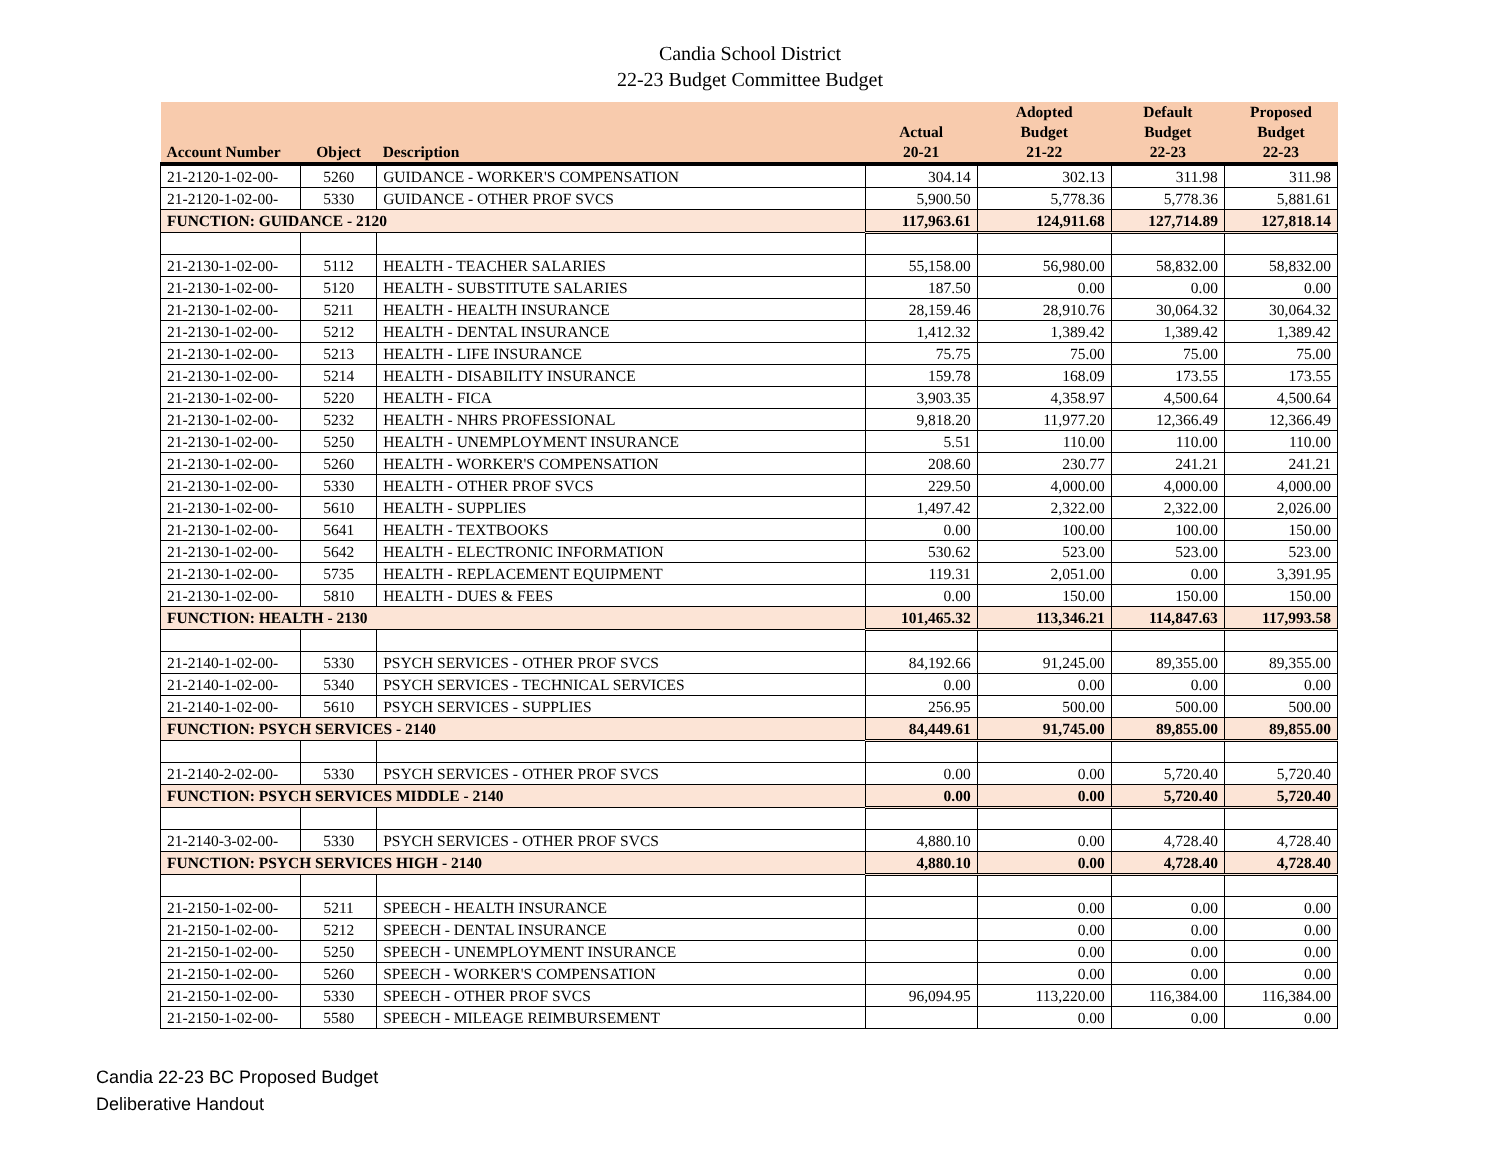Candia School District
22-23 Budget Committee Budget
| Account Number | Object | Description | Actual 20-21 | Adopted Budget 21-22 | Default Budget 22-23 | Proposed Budget 22-23 |
| --- | --- | --- | --- | --- | --- | --- |
| 21-2120-1-02-00- | 5260 | GUIDANCE - WORKER'S COMPENSATION | 304.14 | 302.13 | 311.98 | 311.98 |
| 21-2120-1-02-00- | 5330 | GUIDANCE - OTHER PROF SVCS | 5,900.50 | 5,778.36 | 5,778.36 | 5,881.61 |
| FUNCTION: GUIDANCE - 2120 | | | 117,963.61 | 124,911.68 | 127,714.89 | 127,818.14 |
| 21-2130-1-02-00- | 5112 | HEALTH - TEACHER SALARIES | 55,158.00 | 56,980.00 | 58,832.00 | 58,832.00 |
| 21-2130-1-02-00- | 5120 | HEALTH - SUBSTITUTE SALARIES | 187.50 | 0.00 | 0.00 | 0.00 |
| 21-2130-1-02-00- | 5211 | HEALTH - HEALTH INSURANCE | 28,159.46 | 28,910.76 | 30,064.32 | 30,064.32 |
| 21-2130-1-02-00- | 5212 | HEALTH - DENTAL INSURANCE | 1,412.32 | 1,389.42 | 1,389.42 | 1,389.42 |
| 21-2130-1-02-00- | 5213 | HEALTH - LIFE INSURANCE | 75.75 | 75.00 | 75.00 | 75.00 |
| 21-2130-1-02-00- | 5214 | HEALTH - DISABILITY INSURANCE | 159.78 | 168.09 | 173.55 | 173.55 |
| 21-2130-1-02-00- | 5220 | HEALTH - FICA | 3,903.35 | 4,358.97 | 4,500.64 | 4,500.64 |
| 21-2130-1-02-00- | 5232 | HEALTH - NHRS PROFESSIONAL | 9,818.20 | 11,977.20 | 12,366.49 | 12,366.49 |
| 21-2130-1-02-00- | 5250 | HEALTH - UNEMPLOYMENT INSURANCE | 5.51 | 110.00 | 110.00 | 110.00 |
| 21-2130-1-02-00- | 5260 | HEALTH - WORKER'S COMPENSATION | 208.60 | 230.77 | 241.21 | 241.21 |
| 21-2130-1-02-00- | 5330 | HEALTH - OTHER PROF SVCS | 229.50 | 4,000.00 | 4,000.00 | 4,000.00 |
| 21-2130-1-02-00- | 5610 | HEALTH - SUPPLIES | 1,497.42 | 2,322.00 | 2,322.00 | 2,026.00 |
| 21-2130-1-02-00- | 5641 | HEALTH - TEXTBOOKS | 0.00 | 100.00 | 100.00 | 150.00 |
| 21-2130-1-02-00- | 5642 | HEALTH - ELECTRONIC INFORMATION | 530.62 | 523.00 | 523.00 | 523.00 |
| 21-2130-1-02-00- | 5735 | HEALTH - REPLACEMENT EQUIPMENT | 119.31 | 2,051.00 | 0.00 | 3,391.95 |
| 21-2130-1-02-00- | 5810 | HEALTH - DUES & FEES | 0.00 | 150.00 | 150.00 | 150.00 |
| FUNCTION: HEALTH - 2130 | | | 101,465.32 | 113,346.21 | 114,847.63 | 117,993.58 |
| 21-2140-1-02-00- | 5330 | PSYCH SERVICES - OTHER PROF SVCS | 84,192.66 | 91,245.00 | 89,355.00 | 89,355.00 |
| 21-2140-1-02-00- | 5340 | PSYCH SERVICES - TECHNICAL SERVICES | 0.00 | 0.00 | 0.00 | 0.00 |
| 21-2140-1-02-00- | 5610 | PSYCH SERVICES - SUPPLIES | 256.95 | 500.00 | 500.00 | 500.00 |
| FUNCTION: PSYCH SERVICES - 2140 | | | 84,449.61 | 91,745.00 | 89,855.00 | 89,855.00 |
| 21-2140-2-02-00- | 5330 | PSYCH SERVICES - OTHER PROF SVCS | 0.00 | 0.00 | 5,720.40 | 5,720.40 |
| FUNCTION: PSYCH SERVICES MIDDLE - 2140 | | | 0.00 | 0.00 | 5,720.40 | 5,720.40 |
| 21-2140-3-02-00- | 5330 | PSYCH SERVICES - OTHER PROF SVCS | 4,880.10 | 0.00 | 4,728.40 | 4,728.40 |
| FUNCTION: PSYCH SERVICES HIGH - 2140 | | | 4,880.10 | 0.00 | 4,728.40 | 4,728.40 |
| 21-2150-1-02-00- | 5211 | SPEECH - HEALTH INSURANCE | | 0.00 | 0.00 | 0.00 |
| 21-2150-1-02-00- | 5212 | SPEECH - DENTAL INSURANCE | | 0.00 | 0.00 | 0.00 |
| 21-2150-1-02-00- | 5250 | SPEECH - UNEMPLOYMENT INSURANCE | | 0.00 | 0.00 | 0.00 |
| 21-2150-1-02-00- | 5260 | SPEECH - WORKER'S COMPENSATION | | 0.00 | 0.00 | 0.00 |
| 21-2150-1-02-00- | 5330 | SPEECH - OTHER PROF SVCS | 96,094.95 | 113,220.00 | 116,384.00 | 116,384.00 |
| 21-2150-1-02-00- | 5580 | SPEECH - MILEAGE REIMBURSEMENT | | 0.00 | 0.00 | 0.00 |
Candia 22-23 BC Proposed Budget
Deliberative Handout